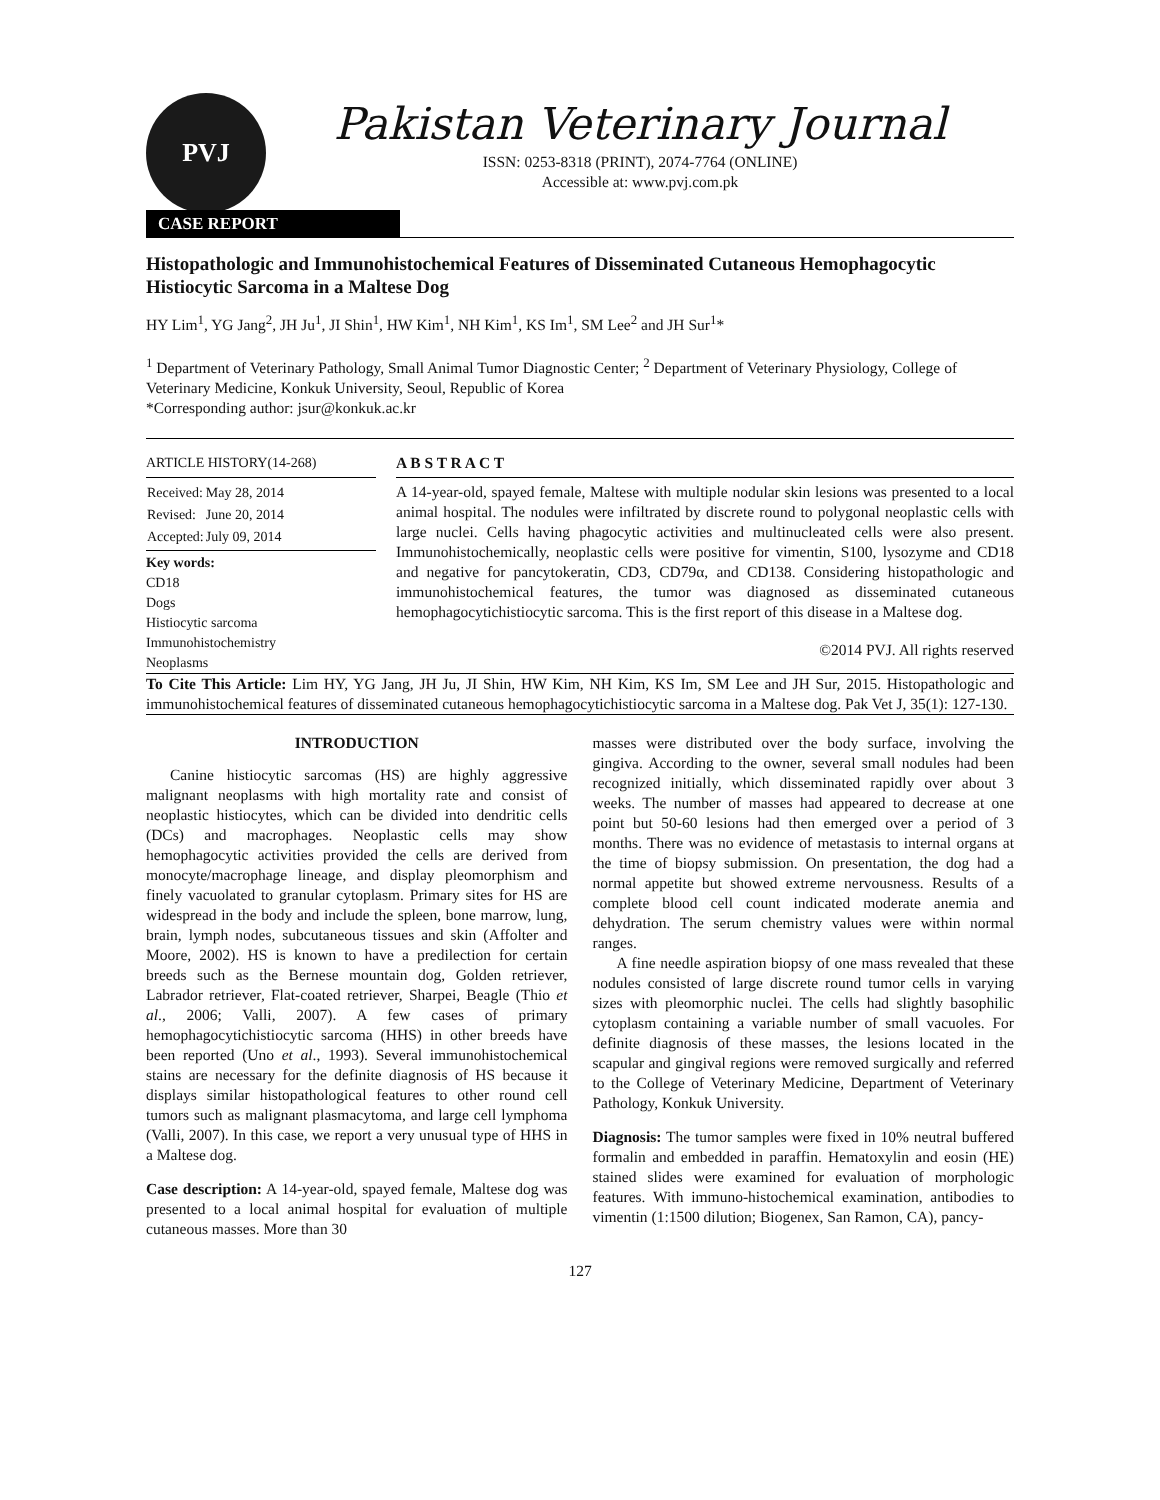PVJ
Pakistan Veterinary Journal
ISSN: 0253-8318 (PRINT), 2074-7764 (ONLINE)
Accessible at: www.pvj.com.pk
CASE REPORT
Histopathologic and Immunohistochemical Features of Disseminated Cutaneous Hemophagocytic Histiocytic Sarcoma in a Maltese Dog
HY Lim<sup>1</sup>, YG Jang<sup>2</sup>, JH Ju<sup>1</sup>, JI Shin<sup>1</sup>, HW Kim<sup>1</sup>, NH Kim<sup>1</sup>, KS Im<sup>1</sup>, SM Lee<sup>2</sup> and JH Sur<sup>1</sup>*
<sup>1</sup> Department of Veterinary Pathology, Small Animal Tumor Diagnostic Center; <sup>2</sup> Department of Veterinary Physiology, College of Veterinary Medicine, Konkuk University, Seoul, Republic of Korea
*Corresponding author: jsur@konkuk.ac.kr
ARTICLE HISTORY(14-268)
| Received: | May 28, 2014 |
| Revised: | June 20, 2014 |
| Accepted: | July 09, 2014 |
Key words:
CD18
Dogs
Histiocytic sarcoma
Immunohistochemistry
Neoplasms
A B S T R A C T
A 14-year-old, spayed female, Maltese with multiple nodular skin lesions was presented to a local animal hospital. The nodules were infiltrated by discrete round to polygonal neoplastic cells with large nuclei. Cells having phagocytic activities and multinucleated cells were also present. Immunohistochemically, neoplastic cells were positive for vimentin, S100, lysozyme and CD18 and negative for pancytokeratin, CD3, CD79α, and CD138. Considering histopathologic and immunohistochemical features, the tumor was diagnosed as disseminated cutaneous hemophagocytichistiocytic sarcoma. This is the first report of this disease in a Maltese dog.
©2014 PVJ. All rights reserved
To Cite This Article: Lim HY, YG Jang, JH Ju, JI Shin, HW Kim, NH Kim, KS Im, SM Lee and JH Sur, 2015. Histopathologic and immunohistochemical features of disseminated cutaneous hemophagocytichistiocytic sarcoma in a Maltese dog. Pak Vet J, 35(1): 127-130.
INTRODUCTION
Canine histiocytic sarcomas (HS) are highly aggressive malignant neoplasms with high mortality rate and consist of neoplastic histiocytes, which can be divided into dendritic cells (DCs) and macrophages. Neoplastic cells may show hemophagocytic activities provided the cells are derived from monocyte/macrophage lineage, and display pleomorphism and finely vacuolated to granular cytoplasm. Primary sites for HS are widespread in the body and include the spleen, bone marrow, lung, brain, lymph nodes, subcutaneous tissues and skin (Affolter and Moore, 2002). HS is known to have a predilection for certain breeds such as the Bernese mountain dog, Golden retriever, Labrador retriever, Flat-coated retriever, Sharpei, Beagle (Thio et al., 2006; Valli, 2007). A few cases of primary hemophagocytichistiocytic sarcoma (HHS) in other breeds have been reported (Uno et al., 1993). Several immunohistochemical stains are necessary for the definite diagnosis of HS because it displays similar histopathological features to other round cell tumors such as malignant plasmacytoma, and large cell lymphoma (Valli, 2007). In this case, we report a very unusual type of HHS in a Maltese dog.
Case description: A 14-year-old, spayed female, Maltese dog was presented to a local animal hospital for evaluation of multiple cutaneous masses. More than 30
masses were distributed over the body surface, involving the gingiva. According to the owner, several small nodules had been recognized initially, which disseminated rapidly over about 3 weeks. The number of masses had appeared to decrease at one point but 50-60 lesions had then emerged over a period of 3 months. There was no evidence of metastasis to internal organs at the time of biopsy submission. On presentation, the dog had a normal appetite but showed extreme nervousness. Results of a complete blood cell count indicated moderate anemia and dehydration. The serum chemistry values were within normal ranges.
A fine needle aspiration biopsy of one mass revealed that these nodules consisted of large discrete round tumor cells in varying sizes with pleomorphic nuclei. The cells had slightly basophilic cytoplasm containing a variable number of small vacuoles. For definite diagnosis of these masses, the lesions located in the scapular and gingival regions were removed surgically and referred to the College of Veterinary Medicine, Department of Veterinary Pathology, Konkuk University.
Diagnosis: The tumor samples were fixed in 10% neutral buffered formalin and embedded in paraffin. Hematoxylin and eosin (HE) stained slides were examined for evaluation of morphologic features. With immuno-histochemical examination, antibodies to vimentin (1:1500 dilution; Biogenex, San Ramon, CA), pancy-
127